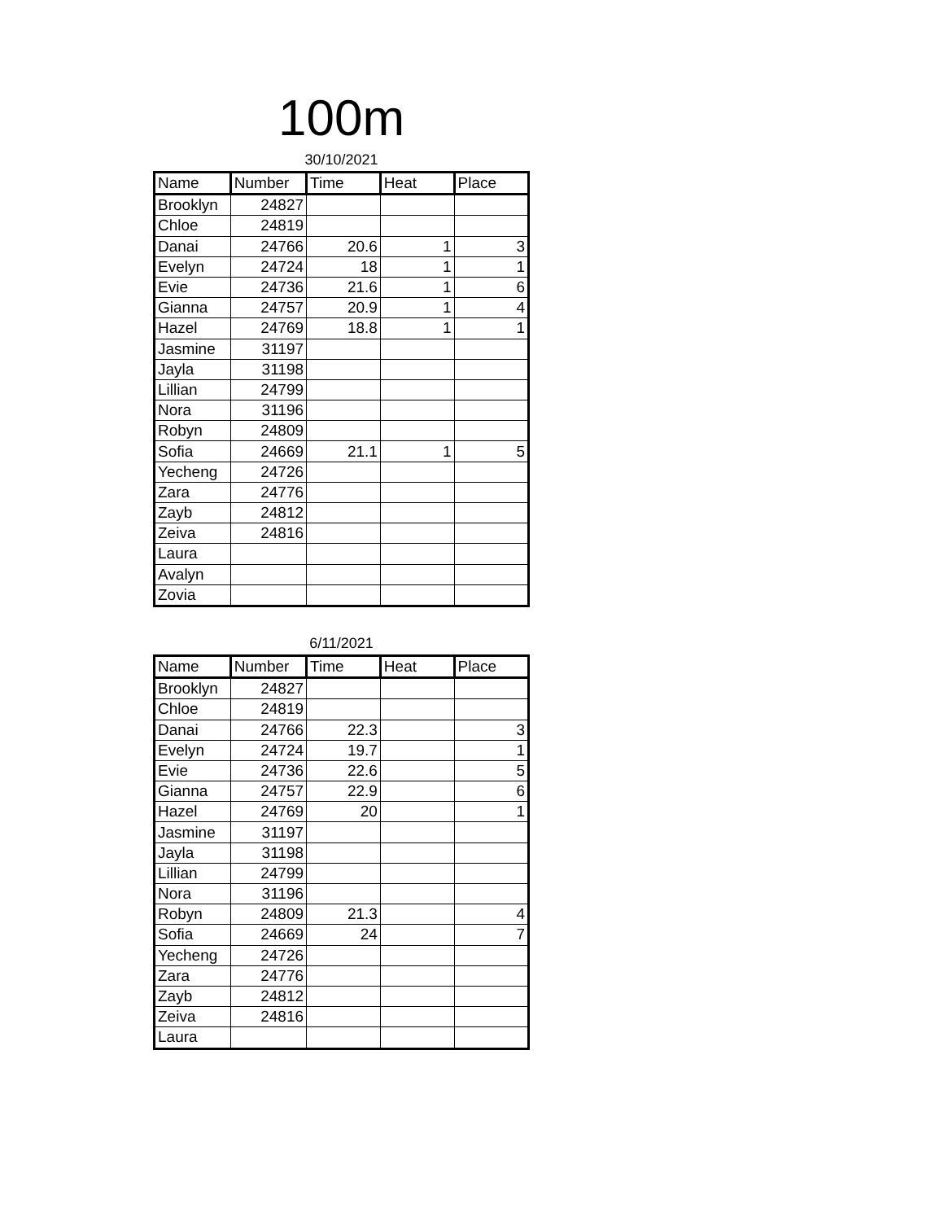100m
30/10/2021
| Name | Number | Time | Heat | Place |
| --- | --- | --- | --- | --- |
| Brooklyn | 24827 | | | |
| Chloe | 24819 | | | |
| Danai | 24766 | 20.6 | 1 | 3 |
| Evelyn | 24724 | 18 | 1 | 1 |
| Evie | 24736 | 21.6 | 1 | 6 |
| Gianna | 24757 | 20.9 | 1 | 4 |
| Hazel | 24769 | 18.8 | 1 | 1 |
| Jasmine | 31197 | | | |
| Jayla | 31198 | | | |
| Lillian | 24799 | | | |
| Nora | 31196 | | | |
| Robyn | 24809 | | | |
| Sofia | 24669 | 21.1 | 1 | 5 |
| Yecheng | 24726 | | | |
| Zara | 24776 | | | |
| Zayb | 24812 | | | |
| Zeiva | 24816 | | | |
| Laura | | | | |
| Avalyn | | | | |
| Zovia | | | | |
6/11/2021
| Name | Number | Time | Heat | Place |
| --- | --- | --- | --- | --- |
| Brooklyn | 24827 | | | |
| Chloe | 24819 | | | |
| Danai | 24766 | 22.3 | | 3 |
| Evelyn | 24724 | 19.7 | | 1 |
| Evie | 24736 | 22.6 | | 5 |
| Gianna | 24757 | 22.9 | | 6 |
| Hazel | 24769 | 20 | | 1 |
| Jasmine | 31197 | | | |
| Jayla | 31198 | | | |
| Lillian | 24799 | | | |
| Nora | 31196 | | | |
| Robyn | 24809 | 21.3 | | 4 |
| Sofia | 24669 | 24 | | 7 |
| Yecheng | 24726 | | | |
| Zara | 24776 | | | |
| Zayb | 24812 | | | |
| Zeiva | 24816 | | | |
| Laura | | | | |